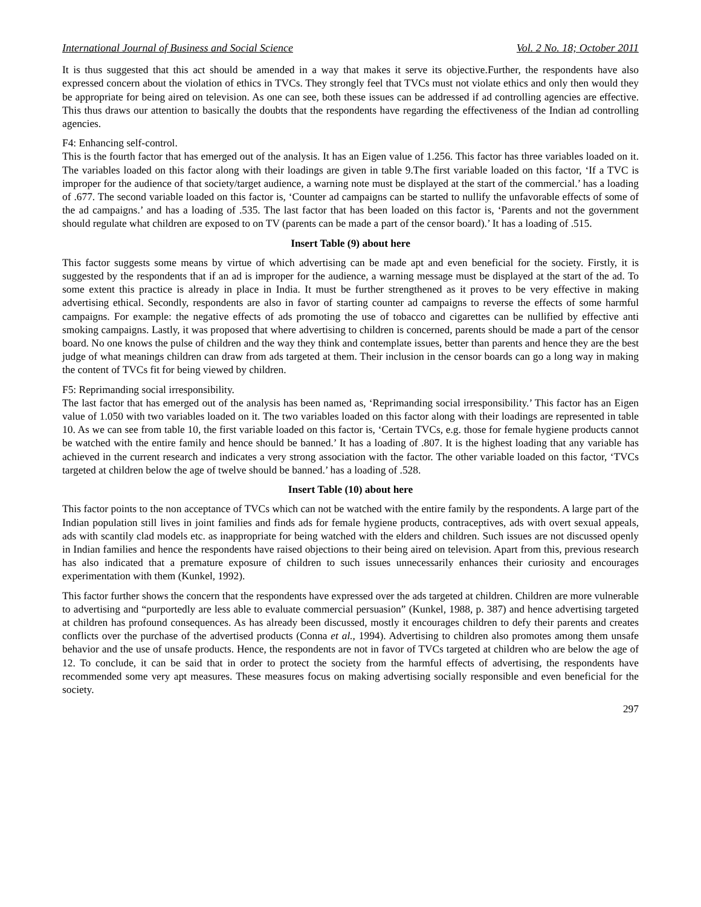International Journal of Business and Social Science Vol. 2 No. 18; October 2011
It is thus suggested that this act should be amended in a way that makes it serve its objective.Further, the respondents have also expressed concern about the violation of ethics in TVCs. They strongly feel that TVCs must not violate ethics and only then would they be appropriate for being aired on television. As one can see, both these issues can be addressed if ad controlling agencies are effective. This thus draws our attention to basically the doubts that the respondents have regarding the effectiveness of the Indian ad controlling agencies.
F4: Enhancing self-control.
This is the fourth factor that has emerged out of the analysis. It has an Eigen value of 1.256. This factor has three variables loaded on it. The variables loaded on this factor along with their loadings are given in table 9.The first variable loaded on this factor, ‘If a TVC is improper for the audience of that society/target audience, a warning note must be displayed at the start of the commercial.’ has a loading of .677. The second variable loaded on this factor is, ‘Counter ad campaigns can be started to nullify the unfavorable effects of some of the ad campaigns.’ and has a loading of .535. The last factor that has been loaded on this factor is, ‘Parents and not the government should regulate what children are exposed to on TV (parents can be made a part of the censor board).’ It has a loading of .515.
Insert Table (9) about here
This factor suggests some means by virtue of which advertising can be made apt and even beneficial for the society. Firstly, it is suggested by the respondents that if an ad is improper for the audience, a warning message must be displayed at the start of the ad. To some extent this practice is already in place in India. It must be further strengthened as it proves to be very effective in making advertising ethical. Secondly, respondents are also in favor of starting counter ad campaigns to reverse the effects of some harmful campaigns. For example: the negative effects of ads promoting the use of tobacco and cigarettes can be nullified by effective anti smoking campaigns. Lastly, it was proposed that where advertising to children is concerned, parents should be made a part of the censor board. No one knows the pulse of children and the way they think and contemplate issues, better than parents and hence they are the best judge of what meanings children can draw from ads targeted at them. Their inclusion in the censor boards can go a long way in making the content of TVCs fit for being viewed by children.
F5: Reprimanding social irresponsibility.
The last factor that has emerged out of the analysis has been named as, ‘Reprimanding social irresponsibility.’ This factor has an Eigen value of 1.050 with two variables loaded on it. The two variables loaded on this factor along with their loadings are represented in table 10. As we can see from table 10, the first variable loaded on this factor is, ‘Certain TVCs, e.g. those for female hygiene products cannot be watched with the entire family and hence should be banned.’ It has a loading of .807. It is the highest loading that any variable has achieved in the current research and indicates a very strong association with the factor. The other variable loaded on this factor, ‘TVCs targeted at children below the age of twelve should be banned.’ has a loading of .528.
Insert Table (10) about here
This factor points to the non acceptance of TVCs which can not be watched with the entire family by the respondents. A large part of the Indian population still lives in joint families and finds ads for female hygiene products, contraceptives, ads with overt sexual appeals, ads with scantily clad models etc. as inappropriate for being watched with the elders and children. Such issues are not discussed openly in Indian families and hence the respondents have raised objections to their being aired on television. Apart from this, previous research has also indicated that a premature exposure of children to such issues unnecessarily enhances their curiosity and encourages experimentation with them (Kunkel, 1992).
This factor further shows the concern that the respondents have expressed over the ads targeted at children. Children are more vulnerable to advertising and “purportedly are less able to evaluate commercial persuasion” (Kunkel, 1988, p. 387) and hence advertising targeted at children has profound consequences. As has already been discussed, mostly it encourages children to defy their parents and creates conflicts over the purchase of the advertised products (Conna et al., 1994). Advertising to children also promotes among them unsafe behavior and the use of unsafe products. Hence, the respondents are not in favor of TVCs targeted at children who are below the age of 12. To conclude, it can be said that in order to protect the society from the harmful effects of advertising, the respondents have recommended some very apt measures. These measures focus on making advertising socially responsible and even beneficial for the society.
297